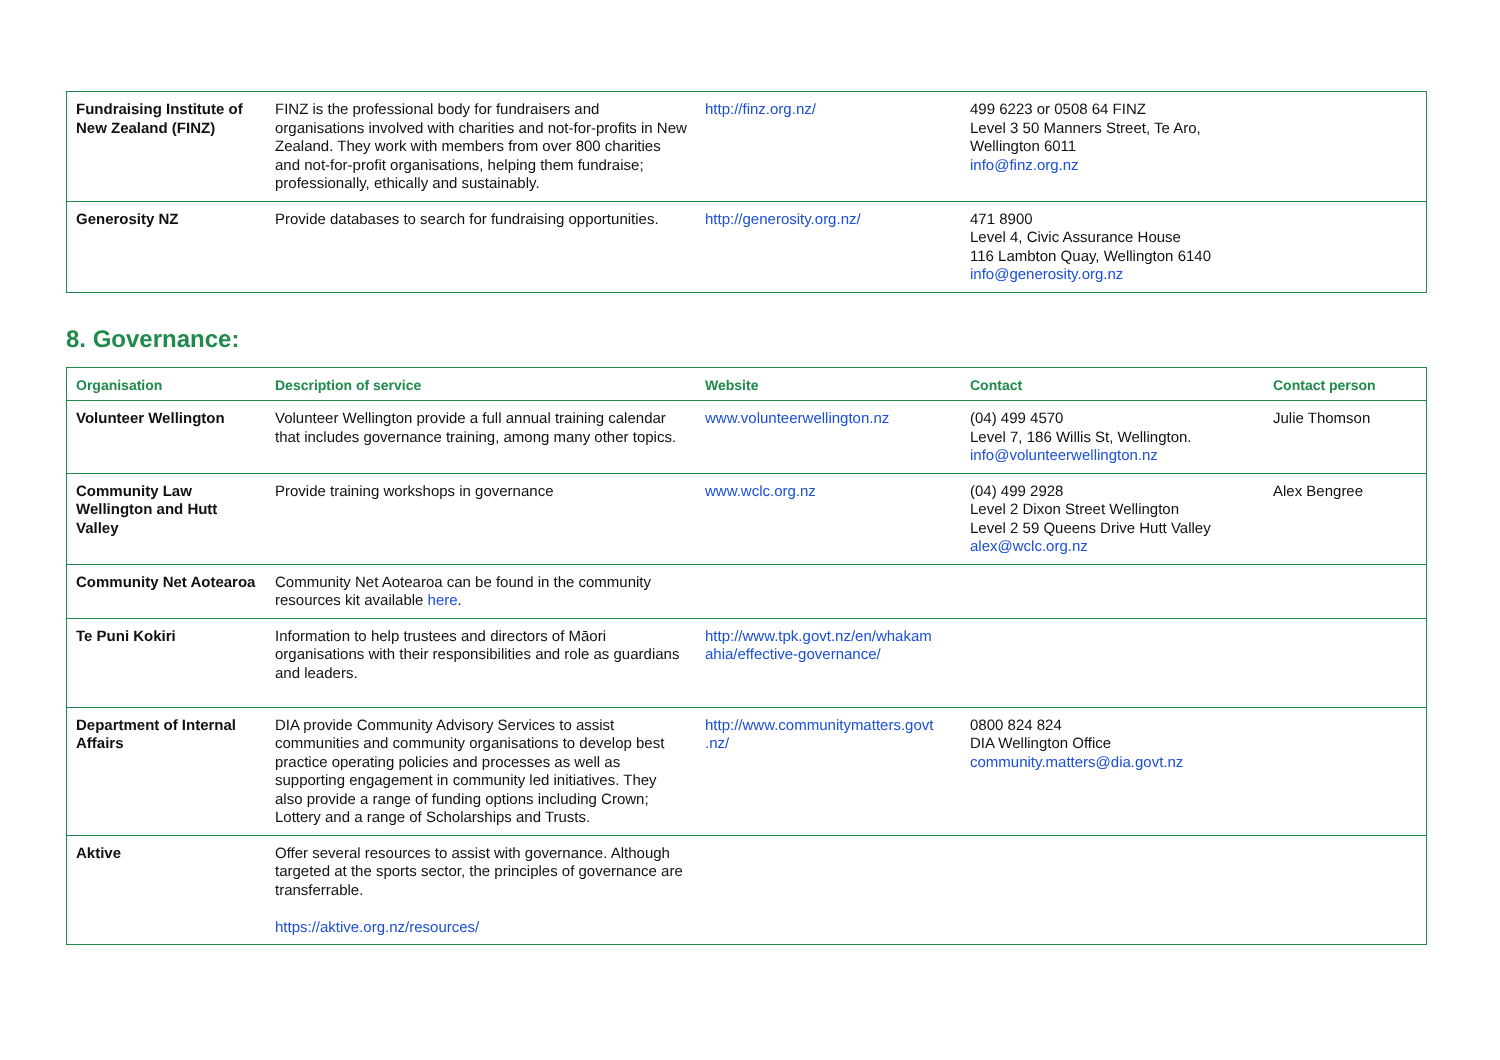| Fundraising Institute of New Zealand (FINZ) | FINZ is the professional body for fundraisers and organisations involved with charities and not-for-profits in New Zealand. They work with members from over 800 charities and not-for-profit organisations, helping them fundraise; professionally, ethically and sustainably. | http://finz.org.nz/ | 499 6223 or 0508 64 FINZ Level 3 50 Manners Street, Te Aro, Wellington 6011 info@finz.org.nz | |
| Generosity NZ | Provide databases to search for fundraising opportunities. | http://generosity.org.nz/ | 471 8900 Level 4, Civic Assurance House 116 Lambton Quay, Wellington 6140 info@generosity.org.nz | |
8. Governance:
| Organisation | Description of service | Website | Contact | Contact person |
| --- | --- | --- | --- | --- |
| Volunteer Wellington | Volunteer Wellington provide a full annual training calendar that includes governance training, among many other topics. | www.volunteerwellington.nz | (04) 499 4570 Level 7, 186 Willis St, Wellington. info@volunteerwellington.nz | Julie Thomson |
| Community Law Wellington and Hutt Valley | Provide training workshops in governance | www.wclc.org.nz | (04) 499 2928 Level 2 Dixon Street Wellington Level 2 59 Queens Drive Hutt Valley alex@wclc.org.nz | Alex Bengree |
| Community Net Aotearoa | Community Net Aotearoa can be found in the community resources kit available here . | | | |
| Te Puni Kokiri | Information to help trustees and directors of Māori organisations with their responsibilities and role as guardians and leaders. | http://www.tpk.govt.nz/en/whakam ahia/effective-governance/ | | |
| Department of Internal Affairs | DIA provide Community Advisory Services to assist communities and community organisations to develop best practice operating policies and processes as well as supporting engagement in community led initiatives. They also provide a range of funding options including Crown; Lottery and a range of Scholarships and Trusts. | http://www.communitymatters.govt .nz/ | 0800 824 824 DIA Wellington Office community.matters@dia.govt.nz | |
| Aktive | Offer several resources to assist with governance. Although targeted at the sports sector, the principles of governance are transferrable. https://aktive.org.nz/resources/ | | | |